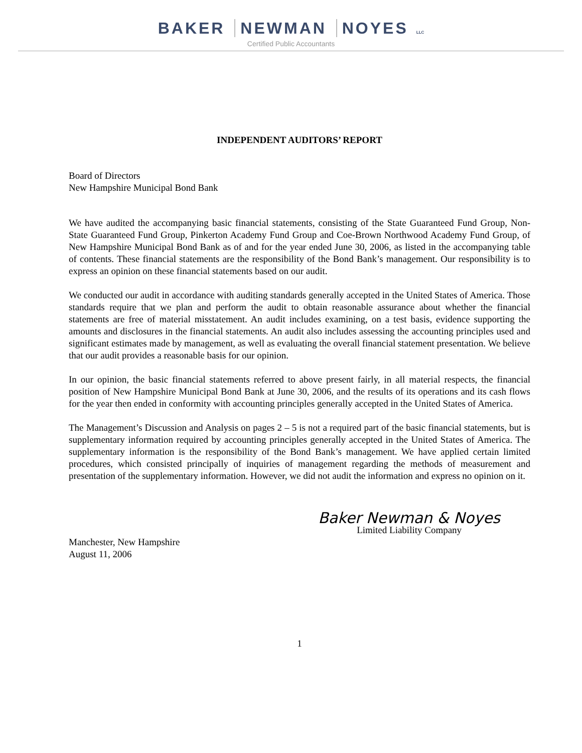BAKER NEWMAN NOYES LLC
Certified Public Accountants
INDEPENDENT AUDITORS’ REPORT
Board of Directors
New Hampshire Municipal Bond Bank
We have audited the accompanying basic financial statements, consisting of the State Guaranteed Fund Group, Non-State Guaranteed Fund Group, Pinkerton Academy Fund Group and Coe-Brown Northwood Academy Fund Group, of New Hampshire Municipal Bond Bank as of and for the year ended June 30, 2006, as listed in the accompanying table of contents. These financial statements are the responsibility of the Bond Bank’s management. Our responsibility is to express an opinion on these financial statements based on our audit.
We conducted our audit in accordance with auditing standards generally accepted in the United States of America. Those standards require that we plan and perform the audit to obtain reasonable assurance about whether the financial statements are free of material misstatement. An audit includes examining, on a test basis, evidence supporting the amounts and disclosures in the financial statements. An audit also includes assessing the accounting principles used and significant estimates made by management, as well as evaluating the overall financial statement presentation. We believe that our audit provides a reasonable basis for our opinion.
In our opinion, the basic financial statements referred to above present fairly, in all material respects, the financial position of New Hampshire Municipal Bond Bank at June 30, 2006, and the results of its operations and its cash flows for the year then ended in conformity with accounting principles generally accepted in the United States of America.
The Management’s Discussion and Analysis on pages 2 – 5 is not a required part of the basic financial statements, but is supplementary information required by accounting principles generally accepted in the United States of America. The supplementary information is the responsibility of the Bond Bank’s management. We have applied certain limited procedures, which consisted principally of inquiries of management regarding the methods of measurement and presentation of the supplementary information. However, we did not audit the information and express no opinion on it.
Manchester, New Hampshire
August 11, 2006
Baker Newman & Noyes
Limited Liability Company
1